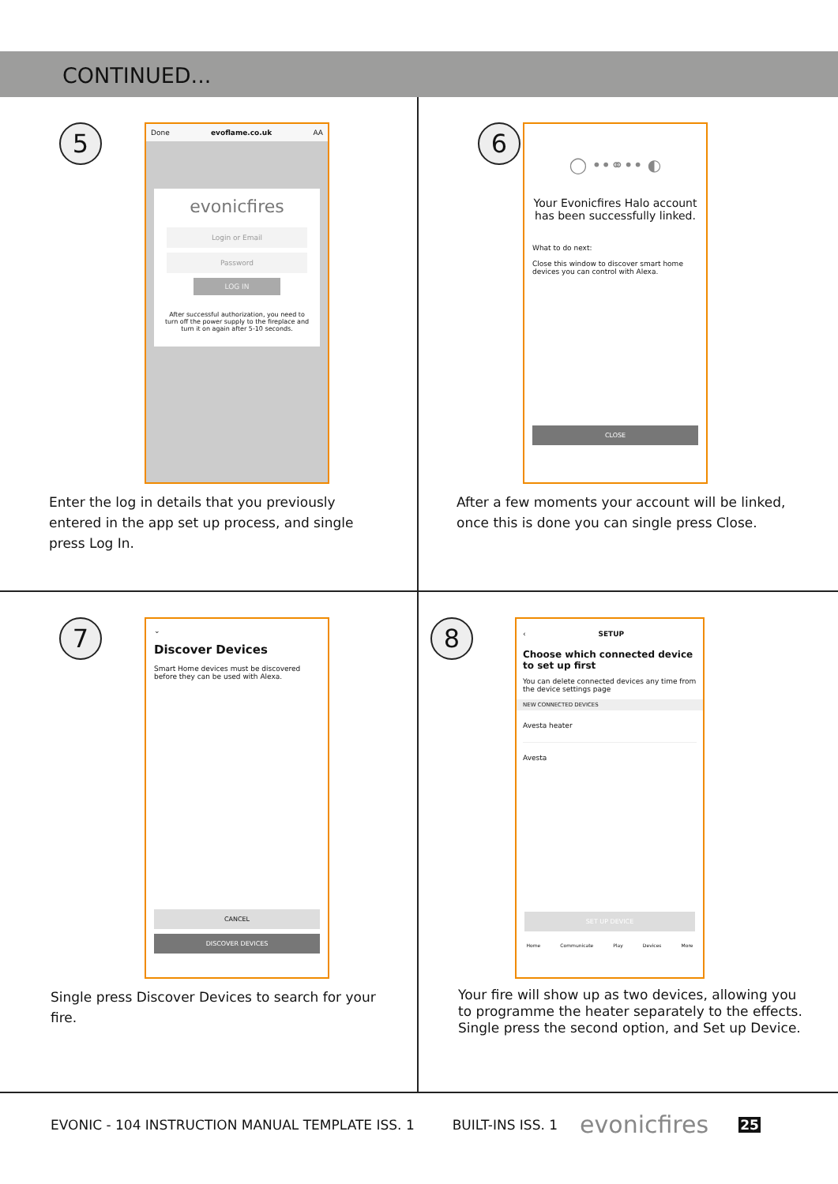CONTINUED...
5
Done evoflame.co.uk AA
evonicfires
Login or Email
Password
LOG IN
After successful authorization, you need to turn off the power supply to the fireplace and turn it on again after 5-10 seconds.
Enter the log in details that you previously entered in the app set up process, and single press Log In.
6
◯ ••⚭•• ◐
Your Evonicfires Halo account has been successfully linked.
What to do next:
Close this window to discover smart home devices you can control with Alexa.
CLOSE
After a few moments your account will be linked, once this is done you can single press Close.
7
⌄
Discover Devices
Smart Home devices must be discovered before they can be used with Alexa.
CANCEL
DISCOVER DEVICES
Single press Discover Devices to search for your fire.
8
‹ SETUP
Choose which connected device to set up first
You can delete connected devices any time from the device settings page
NEW CONNECTED DEVICES
Avesta heater
Avesta
SET UP DEVICE
Home Communicate Play Devices More
Your fire will show up as two devices, allowing you to programme the heater separately to the effects. Single press the second option, and Set up Device.
EVONIC - 104 INSTRUCTION MANUAL TEMPLATE ISS. 1 BUILT-INS ISS. 1 evonicfires 25